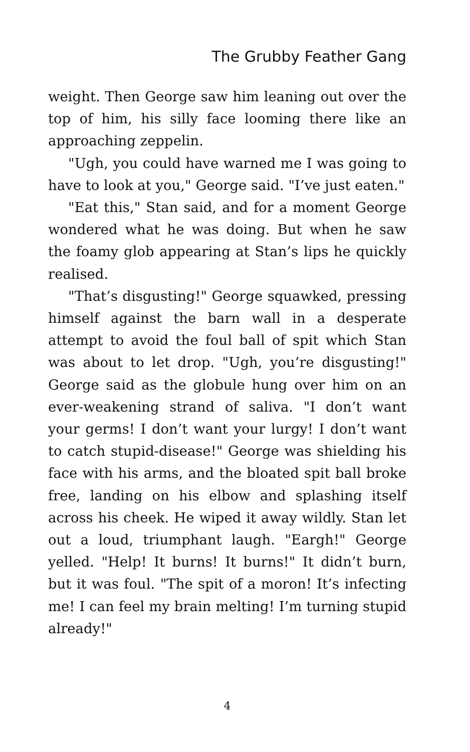The Grubby Feather Gang
weight. Then George saw him leaning out over the top of him, his silly face looming there like an approaching zeppelin.
"Ugh, you could have warned me I was going to have to look at you," George said. "I’ve just eaten."
"Eat this," Stan said, and for a moment George wondered what he was doing. But when he saw the foamy glob appearing at Stan’s lips he quickly realised.
"That’s disgusting!" George squawked, pressing himself against the barn wall in a desperate attempt to avoid the foul ball of spit which Stan was about to let drop. "Ugh, you’re disgusting!" George said as the globule hung over him on an ever-weakening strand of saliva. "I don’t want your germs! I don’t want your lurgy! I don’t want to catch stupid-disease!" George was shielding his face with his arms, and the bloated spit ball broke free, landing on his elbow and splashing itself across his cheek. He wiped it away wildly. Stan let out a loud, triumphant laugh. "Eargh!" George yelled. "Help! It burns! It burns!" It didn’t burn, but it was foul. "The spit of a moron! It’s infecting me! I can feel my brain melting! I’m turning stupid already!"
4